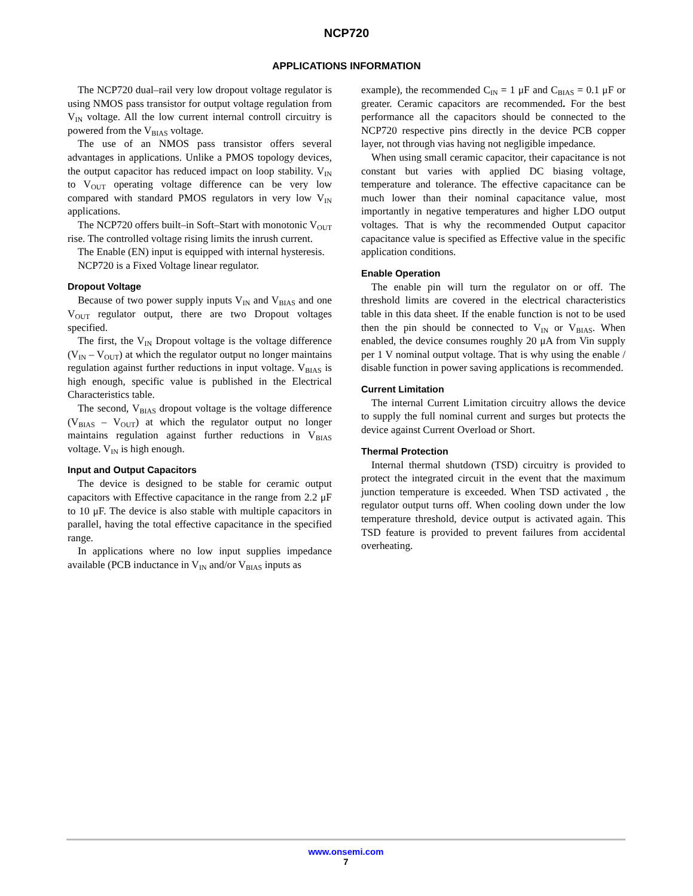NCP720
APPLICATIONS INFORMATION
The NCP720 dual–rail very low dropout voltage regulator is using NMOS pass transistor for output voltage regulation from V<sub>IN</sub> voltage. All the low current internal controll circuitry is powered from the V<sub>BIAS</sub> voltage.
The use of an NMOS pass transistor offers several advantages in applications. Unlike a PMOS topology devices, the output capacitor has reduced impact on loop stability. V<sub>IN</sub> to V<sub>OUT</sub> operating voltage difference can be very low compared with standard PMOS regulators in very low V<sub>IN</sub> applications.
The NCP720 offers built–in Soft–Start with monotonic V<sub>OUT</sub> rise. The controlled voltage rising limits the inrush current.
The Enable (EN) input is equipped with internal hysteresis.
NCP720 is a Fixed Voltage linear regulator.
Dropout Voltage
Because of two power supply inputs V<sub>IN</sub> and V<sub>BIAS</sub> and one V<sub>OUT</sub> regulator output, there are two Dropout voltages specified.
The first, the V<sub>IN</sub> Dropout voltage is the voltage difference (V<sub>IN</sub> – V<sub>OUT</sub>) at which the regulator output no longer maintains regulation against further reductions in input voltage. V<sub>BIAS</sub> is high enough, specific value is published in the Electrical Characteristics table.
The second, V<sub>BIAS</sub> dropout voltage is the voltage difference (V<sub>BIAS</sub> – V<sub>OUT</sub>) at which the regulator output no longer maintains regulation against further reductions in V<sub>BIAS</sub> voltage. V<sub>IN</sub> is high enough.
Input and Output Capacitors
The device is designed to be stable for ceramic output capacitors with Effective capacitance in the range from 2.2 μF to 10 μF. The device is also stable with multiple capacitors in parallel, having the total effective capacitance in the specified range.
In applications where no low input supplies impedance available (PCB inductance in V<sub>IN</sub> and/or V<sub>BIAS</sub> inputs as
example), the recommended C<sub>IN</sub> = 1 μF and C<sub>BIAS</sub> = 0.1 μF or greater. Ceramic capacitors are recommended. For the best performance all the capacitors should be connected to the NCP720 respective pins directly in the device PCB copper layer, not through vias having not negligible impedance.
When using small ceramic capacitor, their capacitance is not constant but varies with applied DC biasing voltage, temperature and tolerance. The effective capacitance can be much lower than their nominal capacitance value, most importantly in negative temperatures and higher LDO output voltages. That is why the recommended Output capacitor capacitance value is specified as Effective value in the specific application conditions.
Enable Operation
The enable pin will turn the regulator on or off. The threshold limits are covered in the electrical characteristics table in this data sheet. If the enable function is not to be used then the pin should be connected to V<sub>IN</sub> or V<sub>BIAS</sub>. When enabled, the device consumes roughly 20 μA from Vin supply per 1 V nominal output voltage. That is why using the enable / disable function in power saving applications is recommended.
Current Limitation
The internal Current Limitation circuitry allows the device to supply the full nominal current and surges but protects the device against Current Overload or Short.
Thermal Protection
Internal thermal shutdown (TSD) circuitry is provided to protect the integrated circuit in the event that the maximum junction temperature is exceeded. When TSD activated , the regulator output turns off. When cooling down under the low temperature threshold, device output is activated again. This TSD feature is provided to prevent failures from accidental overheating.
www.onsemi.com
7